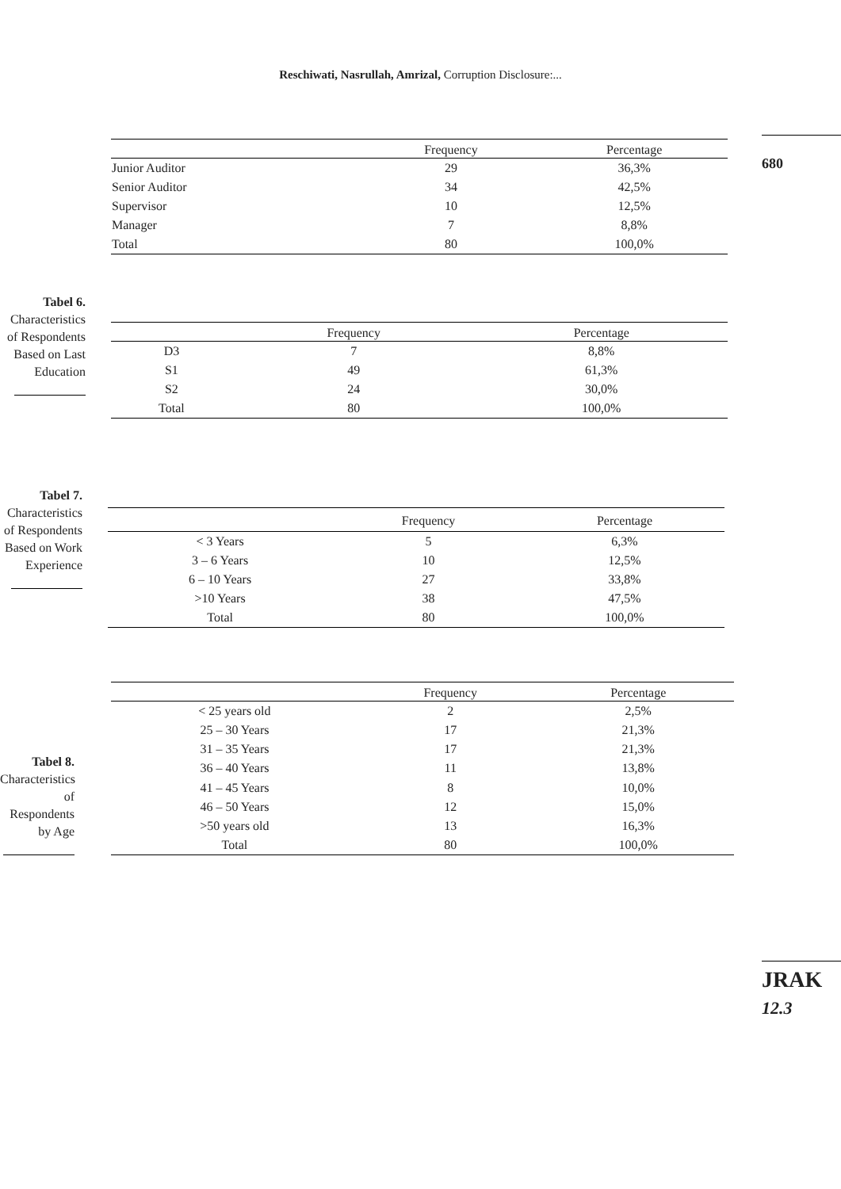Reschiwati, Nasrullah, Amrizal, Corruption Disclosure:...
680
| | Frequency | Percentage |
| --- | --- | --- |
| Junior Auditor | 29 | 36,3% |
| Senior Auditor | 34 | 42,5% |
| Supervisor | 10 | 12,5% |
| Manager | 7 | 8,8% |
| Total | 80 | 100,0% |
Tabel 6.
Characteristics of Respondents Based on Last Education
| | Frequency | Percentage |
| --- | --- | --- |
| D3 | 7 | 8,8% |
| S1 | 49 | 61,3% |
| S2 | 24 | 30,0% |
| Total | 80 | 100,0% |
Tabel 7.
Characteristics of Respondents Based on Work Experience
| | Frequency | Percentage |
| --- | --- | --- |
| < 3 Years | 5 | 6,3% |
| 3 – 6 Years | 10 | 12,5% |
| 6 – 10 Years | 27 | 33,8% |
| >10 Years | 38 | 47,5% |
| Total | 80 | 100,0% |
Tabel 8.
Characteristics of Respondents by Age
| | Frequency | Percentage |
| --- | --- | --- |
| < 25 years old | 2 | 2,5% |
| 25 – 30 Years | 17 | 21,3% |
| 31 – 35 Years | 17 | 21,3% |
| 36 – 40 Years | 11 | 13,8% |
| 41 – 45 Years | 8 | 10,0% |
| 46 – 50 Years | 12 | 15,0% |
| >50 years old | 13 | 16,3% |
| Total | 80 | 100,0% |
JRAK
12.3